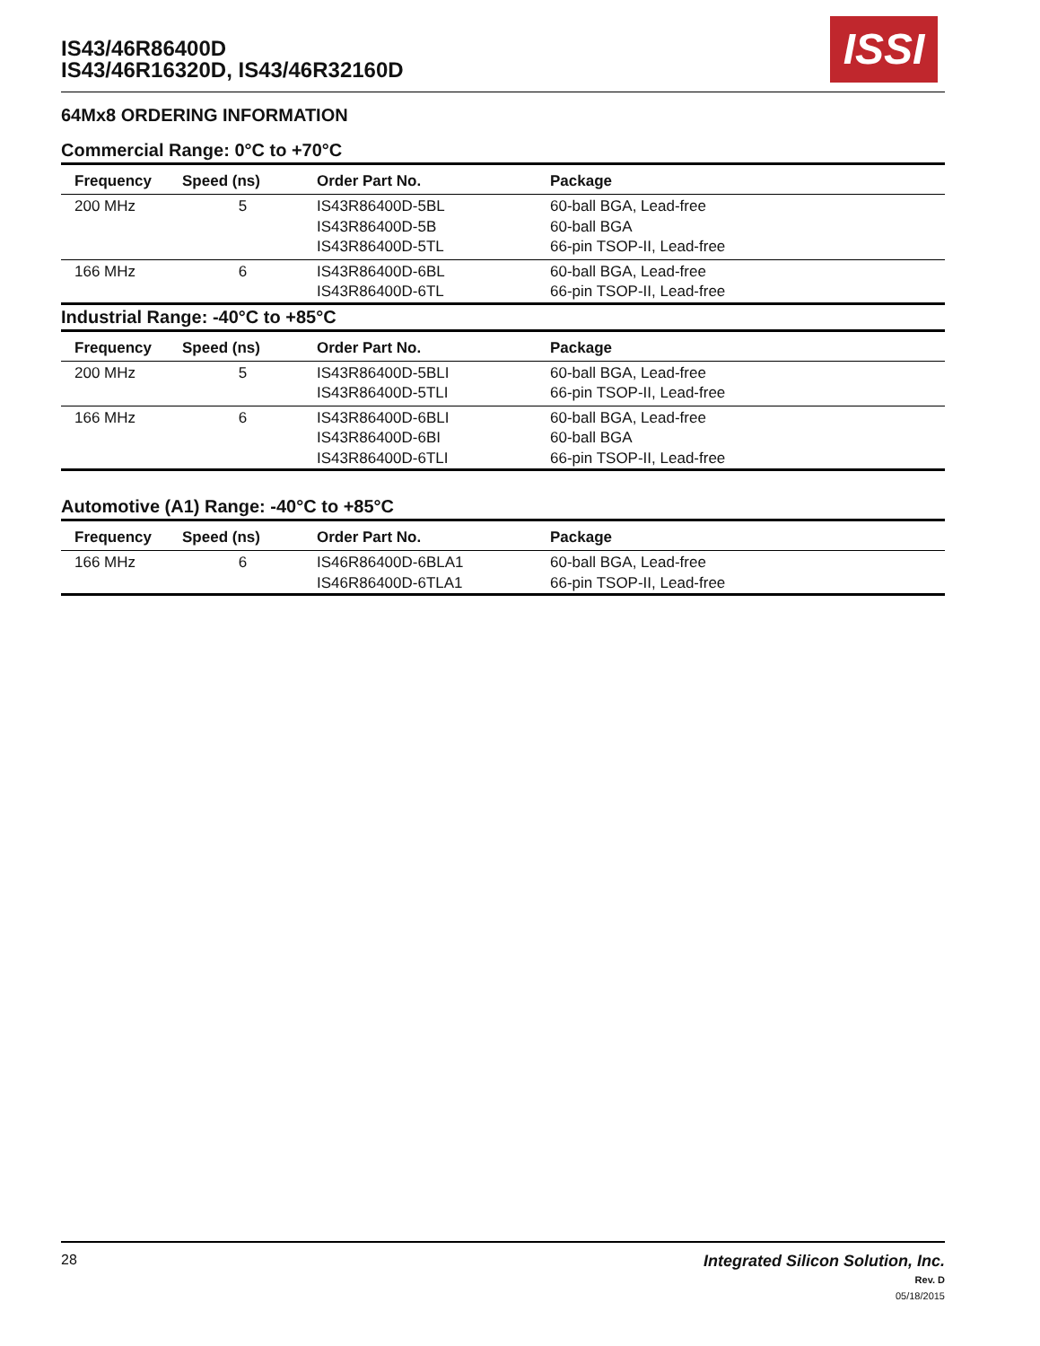IS43/46R86400D
IS43/46R16320D, IS43/46R32160D
ISSI
64Mx8 ORDERING INFORMATION
Commercial Range: 0°C to +70°C
| Frequency | Speed (ns) | Order Part No. | Package |
| --- | --- | --- | --- |
| 200 MHz | 5 | IS43R86400D-5BL IS43R86400D-5B IS43R86400D-5TL | 60-ball BGA, Lead-free 60-ball BGA 66-pin TSOP-II, Lead-free |
| 166 MHz | 6 | IS43R86400D-6BL IS43R86400D-6TL | 60-ball BGA, Lead-free 66-pin TSOP-II, Lead-free |
Industrial Range: -40°C to +85°C
| Frequency | Speed (ns) | Order Part No. | Package |
| --- | --- | --- | --- |
| 200 MHz | 5 | IS43R86400D-5BLI IS43R86400D-5TLI | 60-ball BGA, Lead-free 66-pin TSOP-II, Lead-free |
| 166 MHz | 6 | IS43R86400D-6BLI IS43R86400D-6BI IS43R86400D-6TLI | 60-ball BGA, Lead-free 60-ball BGA 66-pin TSOP-II, Lead-free |
Automotive (A1) Range: -40°C to +85°C
| Frequency | Speed (ns) | Order Part No. | Package |
| --- | --- | --- | --- |
| 166 MHz | 6 | IS46R86400D-6BLA1 IS46R86400D-6TLA1 | 60-ball BGA, Lead-free 66-pin TSOP-II, Lead-free |
Integrated Silicon Solution, Inc.
Rev. D
05/18/2015
28